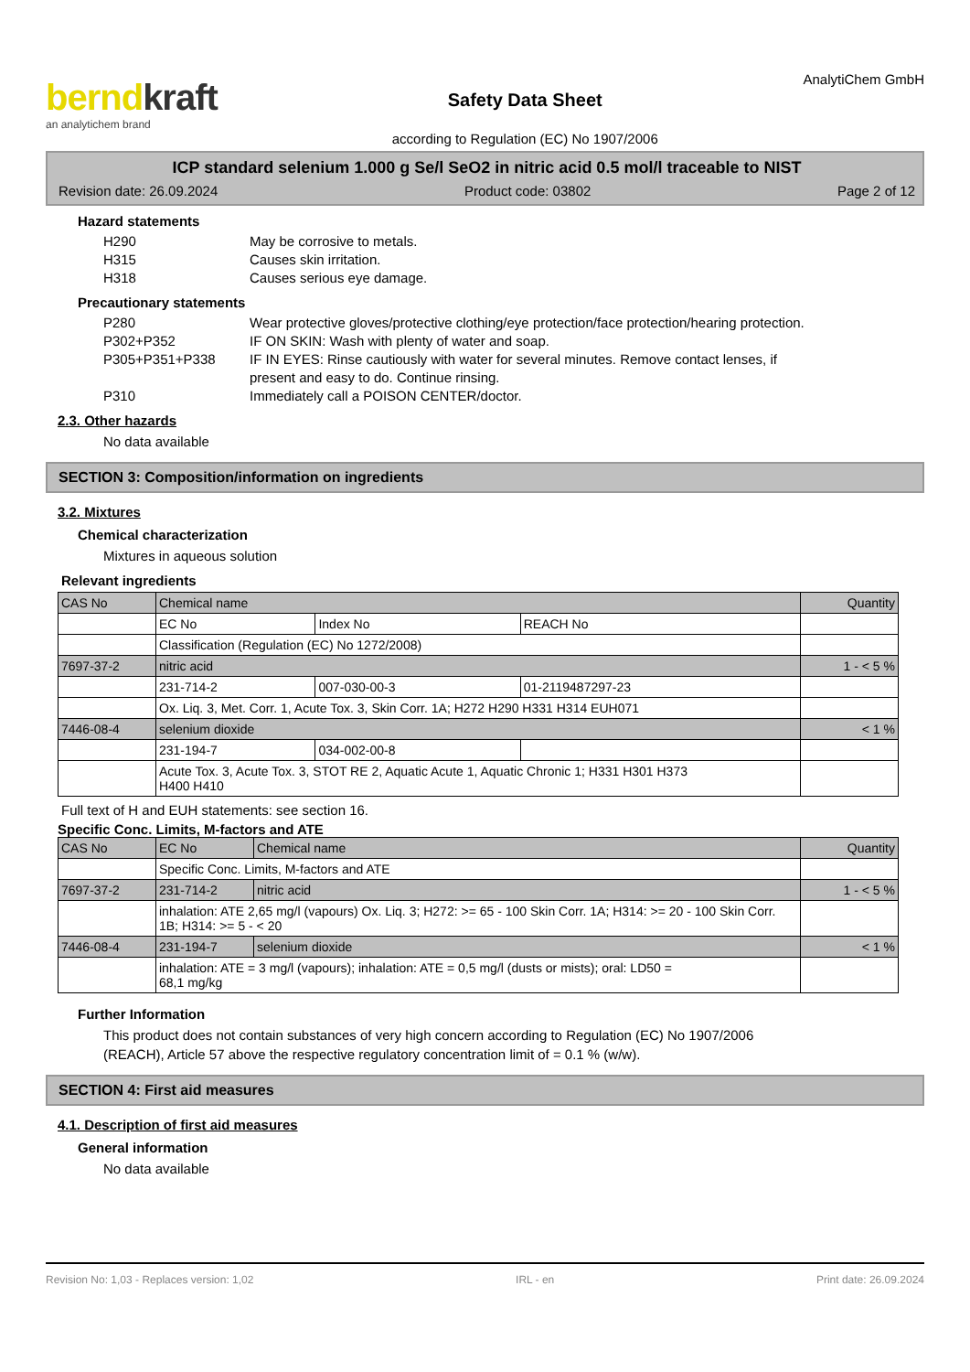berndkraft
an analytichem brand
Safety Data Sheet
according to Regulation (EC) No 1907/2006
AnalytiChem GmbH
ICP standard selenium 1.000 g Se/l SeO2 in nitric acid 0.5 mol/l traceable to NIST
Revision date: 26.09.2024 Product code: 03802 Page 2 of 12
Hazard statements
H290 May be corrosive to metals.
H315 Causes skin irritation.
H318 Causes serious eye damage.
Precautionary statements
P280 Wear protective gloves/protective clothing/eye protection/face protection/hearing protection.
P302+P352 IF ON SKIN: Wash with plenty of water and soap.
P305+P351+P338 IF IN EYES: Rinse cautiously with water for several minutes. Remove contact lenses, if present and easy to do. Continue rinsing.
P310 Immediately call a POISON CENTER/doctor.
2.3. Other hazards
No data available
SECTION 3: Composition/information on ingredients
3.2. Mixtures
Chemical characterization
Mixtures in aqueous solution
Relevant ingredients
| CAS No | Chemical name | | | Quantity |
| | EC No | Index No | REACH No | |
| | Classification (Regulation (EC) No 1272/2008) | | | |
| 7697-37-2 | nitric acid | | | 1 - < 5 % |
| | 231-714-2 | 007-030-00-3 | 01-2119487297-23 | |
| | Ox. Liq. 3, Met. Corr. 1, Acute Tox. 3, Skin Corr. 1A; H272 H290 H331 H314 EUH071 | | | |
| 7446-08-4 | selenium dioxide | | | < 1 % |
| | 231-194-7 | 034-002-00-8 | | |
| | Acute Tox. 3, Acute Tox. 3, STOT RE 2, Aquatic Acute 1, Aquatic Chronic 1; H331 H301 H373 H400 H410 | | | |
Full text of H and EUH statements: see section 16.
Specific Conc. Limits, M-factors and ATE
| CAS No | EC No | Chemical name | Quantity |
| | Specific Conc. Limits, M-factors and ATE | | |
| 7697-37-2 | 231-714-2 | nitric acid | 1 - < 5 % |
| | inhalation: ATE 2,65 mg/l (vapours) Ox. Liq. 3; H272: >= 65 - 100 Skin Corr. 1A; H314: >= 20 - 100 Skin Corr. 1B; H314: >= 5 - < 20 | | |
| 7446-08-4 | 231-194-7 | selenium dioxide | < 1 % |
| | inhalation: ATE = 3 mg/l (vapours); inhalation: ATE = 0,5 mg/l (dusts or mists); oral: LD50 = 68,1 mg/kg | | |
Further Information
This product does not contain substances of very high concern according to Regulation (EC) No 1907/2006 (REACH), Article 57 above the respective regulatory concentration limit of = 0.1 % (w/w).
SECTION 4: First aid measures
4.1. Description of first aid measures
General information
No data available
Revision No: 1,03 - Replaces version: 1,02 IRL - en Print date: 26.09.2024